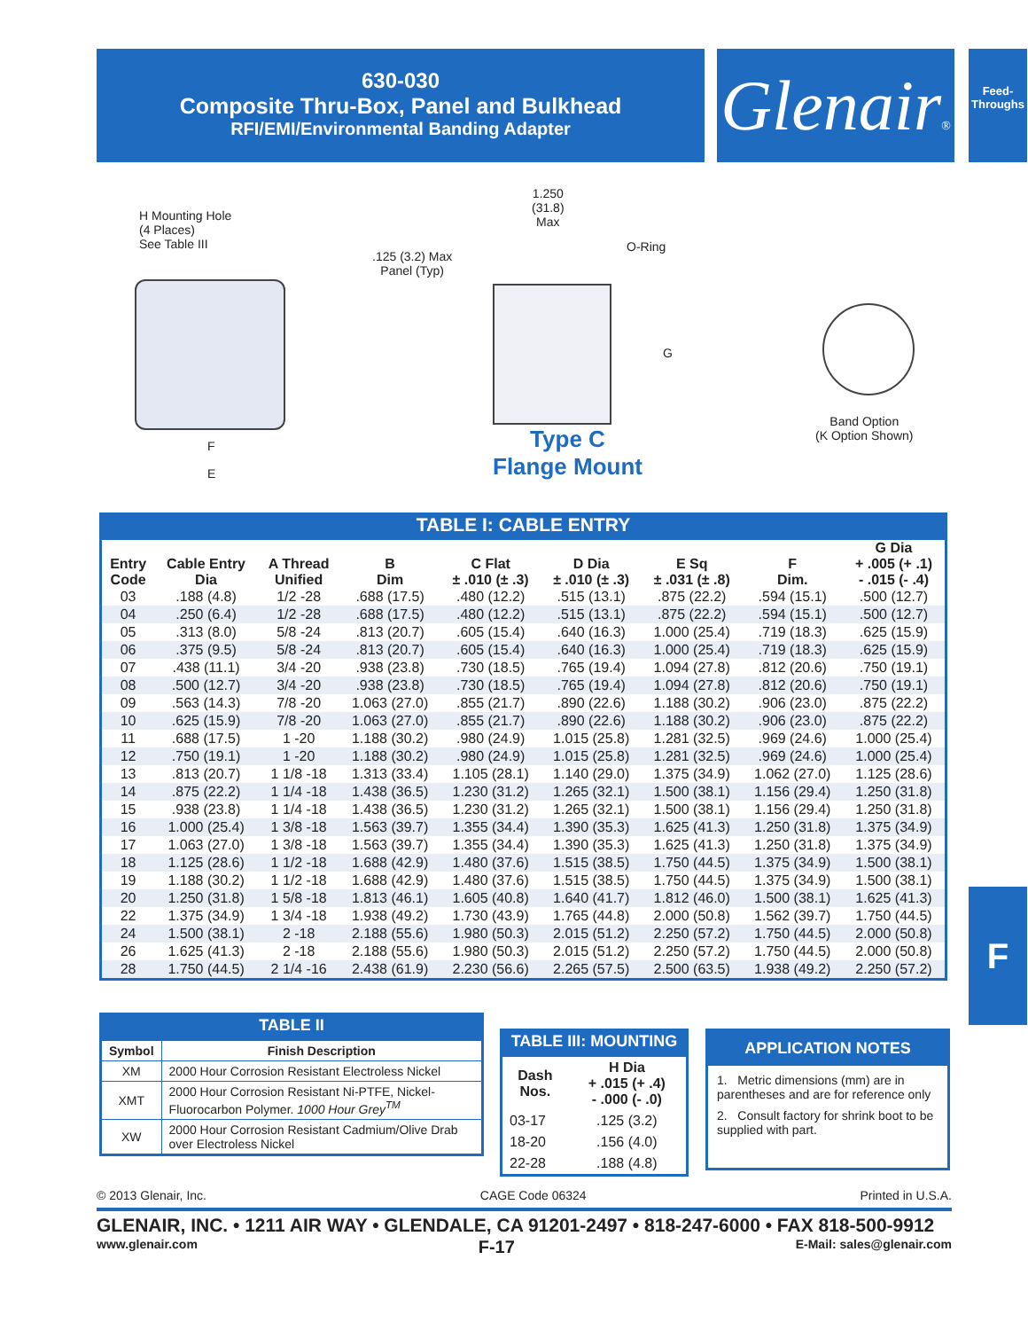630-030
Composite Thru-Box, Panel and Bulkhead
RFI/EMI/Environmental Banding Adapter
Glenair®
Feed-
Throughs
H Mounting Hole
(4 Places)
See Table III
F
E
1.250
(31.8)
Max
O-Ring
.125 (3.2) Max
Panel (Typ)
G
Type C
Flange Mount
Band Option
(K Option Shown)
TABLE I: CABLE ENTRY
| Entry Code | Cable Entry Dia | A Thread Unified | B Dim | C Flat ± .010 (± .3) | D Dia ± .010 (± .3) | E Sq ± .031 (± .8) | F Dim. | G Dia + .005 (+ .1) - .015 (- .4) |
| --- | --- | --- | --- | --- | --- | --- | --- | --- |
| 03 | .188 (4.8) | 1/2 -28 | .688 (17.5) | .480 (12.2) | .515 (13.1) | .875 (22.2) | .594 (15.1) | .500 (12.7) |
| 04 | .250 (6.4) | 1/2 -28 | .688 (17.5) | .480 (12.2) | .515 (13.1) | .875 (22.2) | .594 (15.1) | .500 (12.7) |
| 05 | .313 (8.0) | 5/8 -24 | .813 (20.7) | .605 (15.4) | .640 (16.3) | 1.000 (25.4) | .719 (18.3) | .625 (15.9) |
| 06 | .375 (9.5) | 5/8 -24 | .813 (20.7) | .605 (15.4) | .640 (16.3) | 1.000 (25.4) | .719 (18.3) | .625 (15.9) |
| 07 | .438 (11.1) | 3/4 -20 | .938 (23.8) | .730 (18.5) | .765 (19.4) | 1.094 (27.8) | .812 (20.6) | .750 (19.1) |
| 08 | .500 (12.7) | 3/4 -20 | .938 (23.8) | .730 (18.5) | .765 (19.4) | 1.094 (27.8) | .812 (20.6) | .750 (19.1) |
| 09 | .563 (14.3) | 7/8 -20 | 1.063 (27.0) | .855 (21.7) | .890 (22.6) | 1.188 (30.2) | .906 (23.0) | .875 (22.2) |
| 10 | .625 (15.9) | 7/8 -20 | 1.063 (27.0) | .855 (21.7) | .890 (22.6) | 1.188 (30.2) | .906 (23.0) | .875 (22.2) |
| 11 | .688 (17.5) | 1 -20 | 1.188 (30.2) | .980 (24.9) | 1.015 (25.8) | 1.281 (32.5) | .969 (24.6) | 1.000 (25.4) |
| 12 | .750 (19.1) | 1 -20 | 1.188 (30.2) | .980 (24.9) | 1.015 (25.8) | 1.281 (32.5) | .969 (24.6) | 1.000 (25.4) |
| 13 | .813 (20.7) | 1 1/8 -18 | 1.313 (33.4) | 1.105 (28.1) | 1.140 (29.0) | 1.375 (34.9) | 1.062 (27.0) | 1.125 (28.6) |
| 14 | .875 (22.2) | 1 1/4 -18 | 1.438 (36.5) | 1.230 (31.2) | 1.265 (32.1) | 1.500 (38.1) | 1.156 (29.4) | 1.250 (31.8) |
| 15 | .938 (23.8) | 1 1/4 -18 | 1.438 (36.5) | 1.230 (31.2) | 1.265 (32.1) | 1.500 (38.1) | 1.156 (29.4) | 1.250 (31.8) |
| 16 | 1.000 (25.4) | 1 3/8 -18 | 1.563 (39.7) | 1.355 (34.4) | 1.390 (35.3) | 1.625 (41.3) | 1.250 (31.8) | 1.375 (34.9) |
| 17 | 1.063 (27.0) | 1 3/8 -18 | 1.563 (39.7) | 1.355 (34.4) | 1.390 (35.3) | 1.625 (41.3) | 1.250 (31.8) | 1.375 (34.9) |
| 18 | 1.125 (28.6) | 1 1/2 -18 | 1.688 (42.9) | 1.480 (37.6) | 1.515 (38.5) | 1.750 (44.5) | 1.375 (34.9) | 1.500 (38.1) |
| 19 | 1.188 (30.2) | 1 1/2 -18 | 1.688 (42.9) | 1.480 (37.6) | 1.515 (38.5) | 1.750 (44.5) | 1.375 (34.9) | 1.500 (38.1) |
| 20 | 1.250 (31.8) | 1 5/8 -18 | 1.813 (46.1) | 1.605 (40.8) | 1.640 (41.7) | 1.812 (46.0) | 1.500 (38.1) | 1.625 (41.3) |
| 22 | 1.375 (34.9) | 1 3/4 -18 | 1.938 (49.2) | 1.730 (43.9) | 1.765 (44.8) | 2.000 (50.8) | 1.562 (39.7) | 1.750 (44.5) |
| 24 | 1.500 (38.1) | 2 -18 | 2.188 (55.6) | 1.980 (50.3) | 2.015 (51.2) | 2.250 (57.2) | 1.750 (44.5) | 2.000 (50.8) |
| 26 | 1.625 (41.3) | 2 -18 | 2.188 (55.6) | 1.980 (50.3) | 2.015 (51.2) | 2.250 (57.2) | 1.750 (44.5) | 2.000 (50.8) |
| 28 | 1.750 (44.5) | 2 1/4 -16 | 2.438 (61.9) | 2.230 (56.6) | 2.265 (57.5) | 2.500 (63.5) | 1.938 (49.2) | 2.250 (57.2) |
TABLE II
| Symbol | Finish Description |
| --- | --- |
| XM | 2000 Hour Corrosion Resistant Electroless Nickel |
| XMT | 2000 Hour Corrosion Resistant Ni-PTFE, Nickel-Fluorocarbon Polymer. 1000 Hour Grey<sup>TM</sup> |
| XW | 2000 Hour Corrosion Resistant Cadmium/Olive Drab over Electroless Nickel |
TABLE III: MOUNTING
| Dash Nos. | H Dia + .015 (+ .4) - .000 (- .0) |
| --- | --- |
| 03-17 | .125 (3.2) |
| 18-20 | .156 (4.0) |
| 22-28 | .188 (4.8) |
APPLICATION NOTES
1. Metric dimensions (mm) are in parentheses and are for reference only
2. Consult factory for shrink boot to be supplied with part.
© 2013 Glenair, Inc. CAGE Code 06324 Printed in U.S.A.
GLENAIR, INC. • 1211 AIR WAY • GLENDALE, CA 91201-2497 • 818-247-6000 • FAX 818-500-9912
www.glenair.com F-17 E-Mail: sales@glenair.com
F